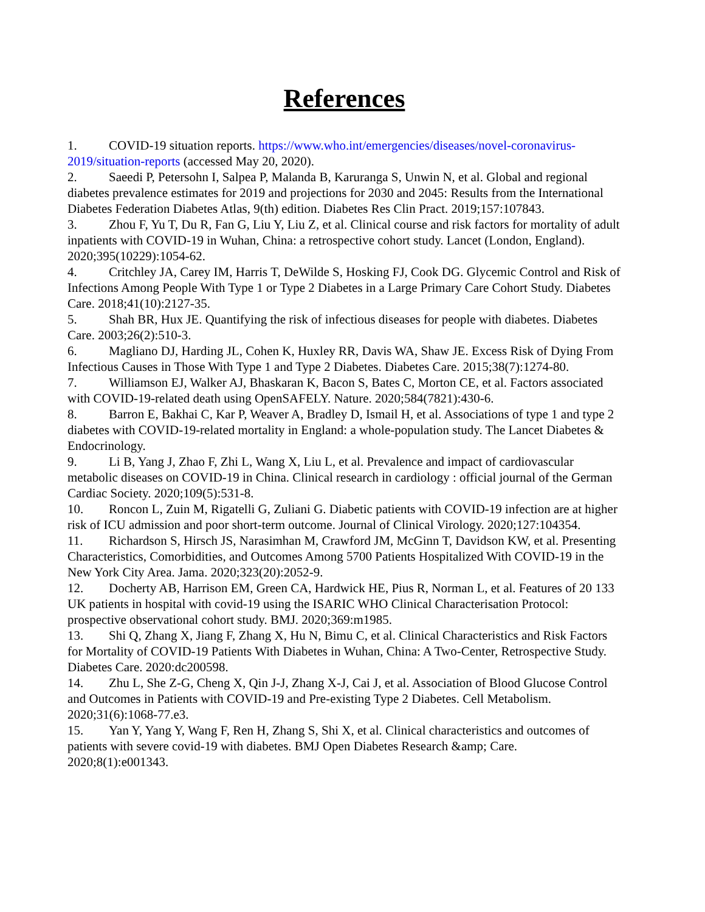References
1. COVID-19 situation reports. https://www.who.int/emergencies/diseases/novel-coronavirus-2019/situation-reports (accessed May 20, 2020).
2. Saeedi P, Petersohn I, Salpea P, Malanda B, Karuranga S, Unwin N, et al. Global and regional diabetes prevalence estimates for 2019 and projections for 2030 and 2045: Results from the International Diabetes Federation Diabetes Atlas, 9(th) edition. Diabetes Res Clin Pract. 2019;157:107843.
3. Zhou F, Yu T, Du R, Fan G, Liu Y, Liu Z, et al. Clinical course and risk factors for mortality of adult inpatients with COVID-19 in Wuhan, China: a retrospective cohort study. Lancet (London, England). 2020;395(10229):1054-62.
4. Critchley JA, Carey IM, Harris T, DeWilde S, Hosking FJ, Cook DG. Glycemic Control and Risk of Infections Among People With Type 1 or Type 2 Diabetes in a Large Primary Care Cohort Study. Diabetes Care. 2018;41(10):2127-35.
5. Shah BR, Hux JE. Quantifying the risk of infectious diseases for people with diabetes. Diabetes Care. 2003;26(2):510-3.
6. Magliano DJ, Harding JL, Cohen K, Huxley RR, Davis WA, Shaw JE. Excess Risk of Dying From Infectious Causes in Those With Type 1 and Type 2 Diabetes. Diabetes Care. 2015;38(7):1274-80.
7. Williamson EJ, Walker AJ, Bhaskaran K, Bacon S, Bates C, Morton CE, et al. Factors associated with COVID-19-related death using OpenSAFELY. Nature. 2020;584(7821):430-6.
8. Barron E, Bakhai C, Kar P, Weaver A, Bradley D, Ismail H, et al. Associations of type 1 and type 2 diabetes with COVID-19-related mortality in England: a whole-population study. The Lancet Diabetes & Endocrinology.
9. Li B, Yang J, Zhao F, Zhi L, Wang X, Liu L, et al. Prevalence and impact of cardiovascular metabolic diseases on COVID-19 in China. Clinical research in cardiology : official journal of the German Cardiac Society. 2020;109(5):531-8.
10. Roncon L, Zuin M, Rigatelli G, Zuliani G. Diabetic patients with COVID-19 infection are at higher risk of ICU admission and poor short-term outcome. Journal of Clinical Virology. 2020;127:104354.
11. Richardson S, Hirsch JS, Narasimhan M, Crawford JM, McGinn T, Davidson KW, et al. Presenting Characteristics, Comorbidities, and Outcomes Among 5700 Patients Hospitalized With COVID-19 in the New York City Area. Jama. 2020;323(20):2052-9.
12. Docherty AB, Harrison EM, Green CA, Hardwick HE, Pius R, Norman L, et al. Features of 20 133 UK patients in hospital with covid-19 using the ISARIC WHO Clinical Characterisation Protocol: prospective observational cohort study. BMJ. 2020;369:m1985.
13. Shi Q, Zhang X, Jiang F, Zhang X, Hu N, Bimu C, et al. Clinical Characteristics and Risk Factors for Mortality of COVID-19 Patients With Diabetes in Wuhan, China: A Two-Center, Retrospective Study. Diabetes Care. 2020:dc200598.
14. Zhu L, She Z-G, Cheng X, Qin J-J, Zhang X-J, Cai J, et al. Association of Blood Glucose Control and Outcomes in Patients with COVID-19 and Pre-existing Type 2 Diabetes. Cell Metabolism. 2020;31(6):1068-77.e3.
15. Yan Y, Yang Y, Wang F, Ren H, Zhang S, Shi X, et al. Clinical characteristics and outcomes of patients with severe covid-19 with diabetes. BMJ Open Diabetes Research &amp; Care. 2020;8(1):e001343.